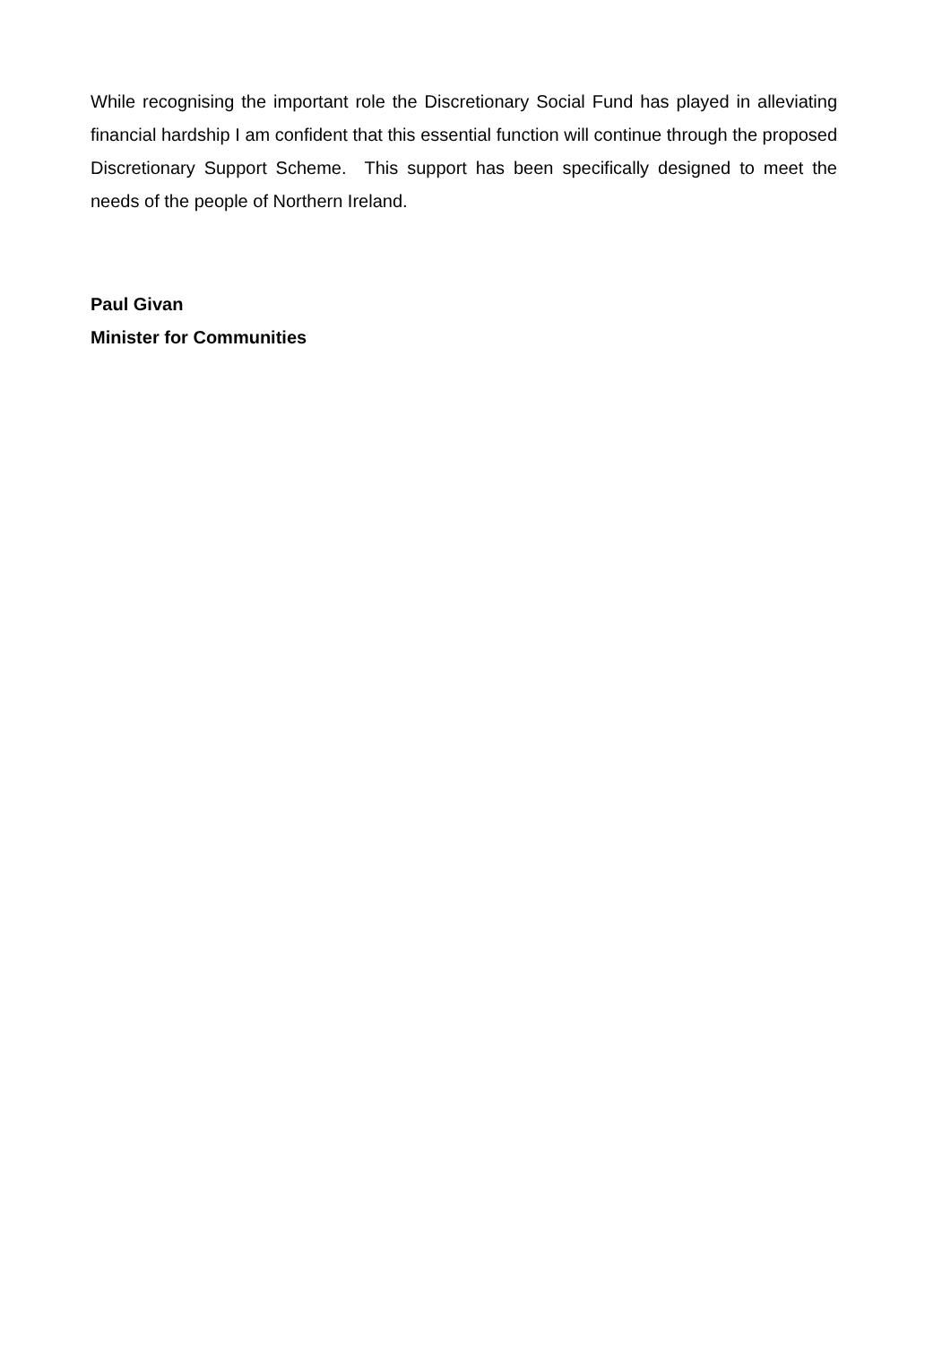While recognising the important role the Discretionary Social Fund has played in alleviating financial hardship I am confident that this essential function will continue through the proposed Discretionary Support Scheme. This support has been specifically designed to meet the needs of the people of Northern Ireland.
Paul Givan
Minister for Communities